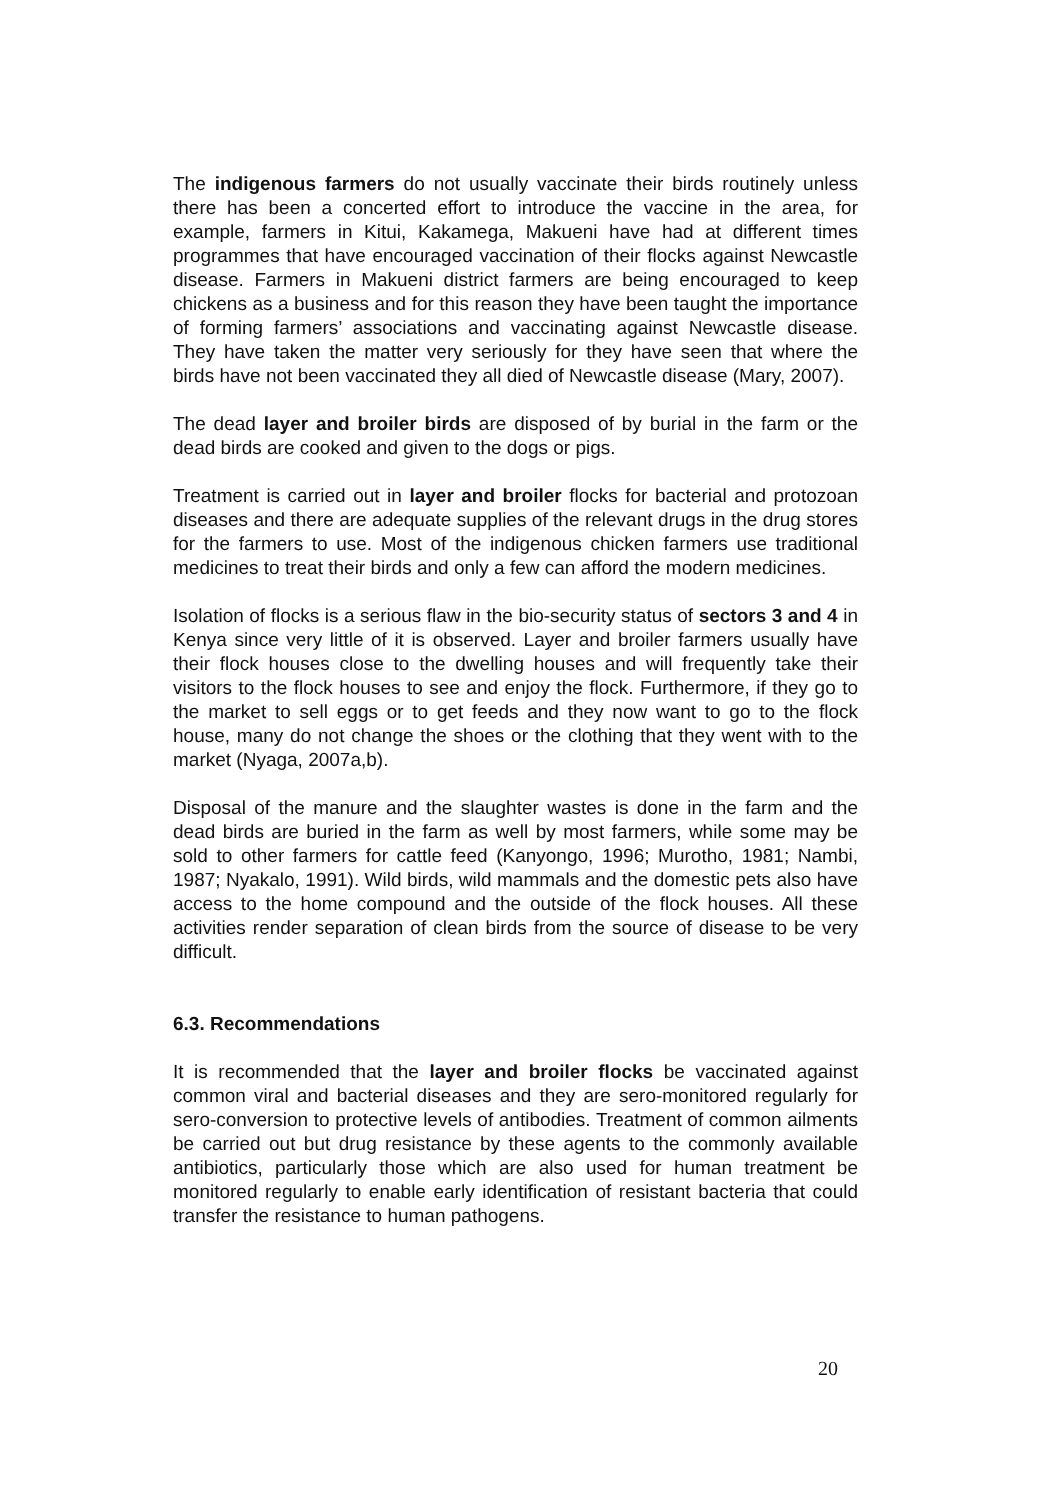The indigenous farmers do not usually vaccinate their birds routinely unless there has been a concerted effort to introduce the vaccine in the area, for example, farmers in Kitui, Kakamega, Makueni have had at different times programmes that have encouraged vaccination of their flocks against Newcastle disease. Farmers in Makueni district farmers are being encouraged to keep chickens as a business and for this reason they have been taught the importance of forming farmers’ associations and vaccinating against Newcastle disease. They have taken the matter very seriously for they have seen that where the birds have not been vaccinated they all died of Newcastle disease (Mary, 2007).
The dead layer and broiler birds are disposed of by burial in the farm or the dead birds are cooked and given to the dogs or pigs.
Treatment is carried out in layer and broiler flocks for bacterial and protozoan diseases and there are adequate supplies of the relevant drugs in the drug stores for the farmers to use. Most of the indigenous chicken farmers use traditional medicines to treat their birds and only a few can afford the modern medicines.
Isolation of flocks is a serious flaw in the bio-security status of sectors 3 and 4 in Kenya since very little of it is observed. Layer and broiler farmers usually have their flock houses close to the dwelling houses and will frequently take their visitors to the flock houses to see and enjoy the flock. Furthermore, if they go to the market to sell eggs or to get feeds and they now want to go to the flock house, many do not change the shoes or the clothing that they went with to the market (Nyaga, 2007a,b).
Disposal of the manure and the slaughter wastes is done in the farm and the dead birds are buried in the farm as well by most farmers, while some may be sold to other farmers for cattle feed (Kanyongo, 1996; Murotho, 1981; Nambi, 1987; Nyakalo, 1991). Wild birds, wild mammals and the domestic pets also have access to the home compound and the outside of the flock houses. All these activities render separation of clean birds from the source of disease to be very difficult.
6.3. Recommendations
It is recommended that the layer and broiler flocks be vaccinated against common viral and bacterial diseases and they are sero-monitored regularly for sero-conversion to protective levels of antibodies. Treatment of common ailments be carried out but drug resistance by these agents to the commonly available antibiotics, particularly those which are also used for human treatment be monitored regularly to enable early identification of resistant bacteria that could transfer the resistance to human pathogens.
20